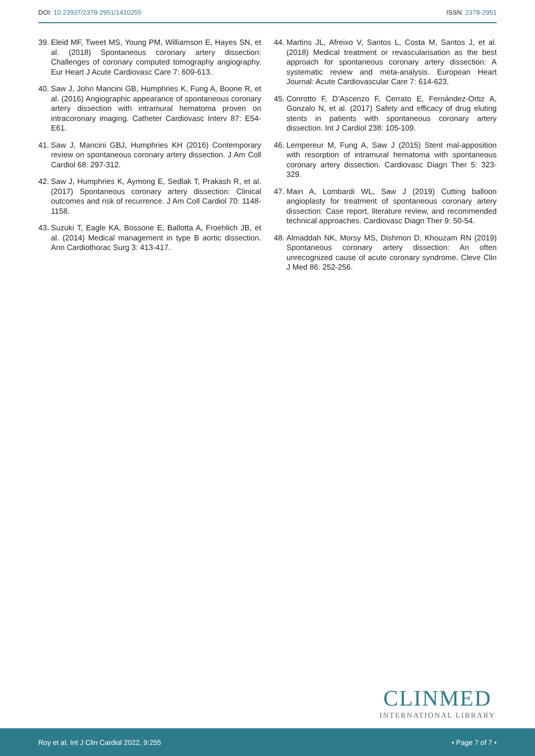DOI: 10.23937/2378-2951/1410255
ISSN: 2378-2951
39. Eleid MF, Tweet MS, Young PM, Williamson E, Hayes SN, et al. (2018) Spontaneous coronary artery dissection: Challenges of coronary computed tomography angiography. Eur Heart J Acute Cardiovasc Care 7: 609-613.
40. Saw J, John Mancini GB, Humphries K, Fung A, Boone R, et al. (2016) Angiographic appearance of spontaneous coronary artery dissection with intramural hematoma proven on intracoronary imaging. Catheter Cardiovasc Interv 87: E54-E61.
41. Saw J, Mancini GBJ, Humphries KH (2016) Contemporary review on spontaneous coronary artery dissection. J Am Coll Cardiol 68: 297-312.
42. Saw J, Humphries K, Aymong E, Sedlak T, Prakash R, et al. (2017) Spontaneous coronary artery dissection: Clinical outcomes and risk of recurrence. J Am Coll Cardiol 70: 1148-1158.
43. Suzuki T, Eagle KA, Bossone E, Ballotta A, Froehlich JB, et al. (2014) Medical management in type B aortic dissection. Ann Cardiothorac Surg 3: 413-417.
44. Martins JL, Afreixo V, Santos L, Costa M, Santos J, et al. (2018) Medical treatment or revascularisation as the best approach for spontaneous coronary artery dissection: A systematic review and meta-analysis. European Heart Journal: Acute Cardiovascular Care 7: 614-623.
45. Conrotto F, D’Ascenzo F, Cerrato E, Fernández-Ortiz A, Gonzalo N, et al. (2017) Safety and efficacy of drug eluting stents in patients with spontaneous coronary artery dissection. Int J Cardiol 238: 105-109.
46. Lempereur M, Fung A, Saw J (2015) Stent mal-apposition with resorption of intramural hematoma with spontaneous coronary artery dissection. Cardiovasc Diagn Ther 5: 323-329.
47. Main A, Lombardi WL, Saw J (2019) Cutting balloon angioplasty for treatment of spontaneous coronary artery dissection: Case report, literature review, and recommended technical approaches. Cardiovasc Diagn Ther 9: 50-54.
48. Almaddah NK, Morsy MS, Dishmon D, Khouzam RN (2019) Spontaneous coronary artery dissection: An often unrecognized cause of acute coronary syndrome. Cleve Clin J Med 86: 252-256.
CLINMED
INTERNATIONAL LIBRARY
Roy et al. Int J Clin Cardiol 2022, 9:255 • Page 7 of 7 •